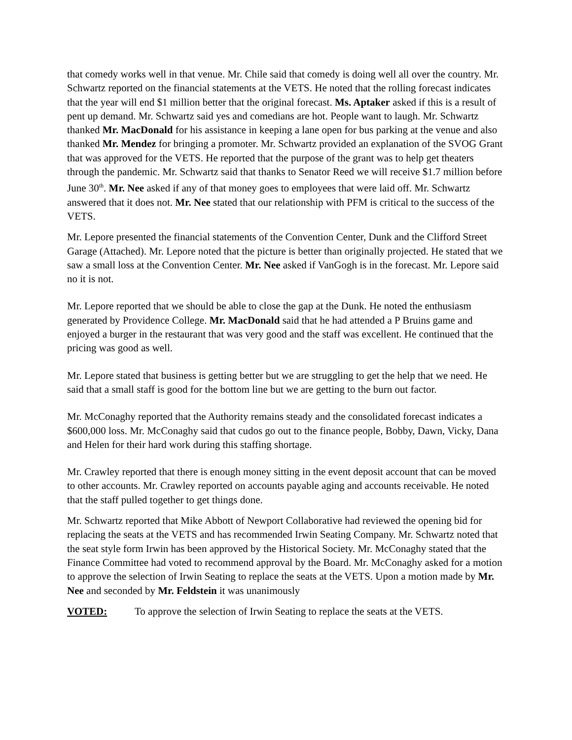that comedy works well in that venue. Mr. Chile said that comedy is doing well all over the country. Mr. Schwartz reported on the financial statements at the VETS. He noted that the rolling forecast indicates that the year will end $1 million better that the original forecast. Ms. Aptaker asked if this is a result of pent up demand. Mr. Schwartz said yes and comedians are hot. People want to laugh. Mr. Schwartz thanked Mr. MacDonald for his assistance in keeping a lane open for bus parking at the venue and also thanked Mr. Mendez for bringing a promoter. Mr. Schwartz provided an explanation of the SVOG Grant that was approved for the VETS. He reported that the purpose of the grant was to help get theaters through the pandemic. Mr. Schwartz said that thanks to Senator Reed we will receive $1.7 million before June 30<sup>th</sup>. Mr. Nee asked if any of that money goes to employees that were laid off. Mr. Schwartz answered that it does not. Mr. Nee stated that our relationship with PFM is critical to the success of the VETS.
Mr. Lepore presented the financial statements of the Convention Center, Dunk and the Clifford Street Garage (Attached). Mr. Lepore noted that the picture is better than originally projected. He stated that we saw a small loss at the Convention Center. Mr. Nee asked if VanGogh is in the forecast. Mr. Lepore said no it is not.
Mr. Lepore reported that we should be able to close the gap at the Dunk. He noted the enthusiasm generated by Providence College. Mr. MacDonald said that he had attended a P Bruins game and enjoyed a burger in the restaurant that was very good and the staff was excellent. He continued that the pricing was good as well.
Mr. Lepore stated that business is getting better but we are struggling to get the help that we need. He said that a small staff is good for the bottom line but we are getting to the burn out factor.
Mr. McConaghy reported that the Authority remains steady and the consolidated forecast indicates a $600,000 loss. Mr. McConaghy said that cudos go out to the finance people, Bobby, Dawn, Vicky, Dana and Helen for their hard work during this staffing shortage.
Mr. Crawley reported that there is enough money sitting in the event deposit account that can be moved to other accounts. Mr. Crawley reported on accounts payable aging and accounts receivable. He noted that the staff pulled together to get things done.
Mr. Schwartz reported that Mike Abbott of Newport Collaborative had reviewed the opening bid for replacing the seats at the VETS and has recommended Irwin Seating Company. Mr. Schwartz noted that the seat style form Irwin has been approved by the Historical Society. Mr. McConaghy stated that the Finance Committee had voted to recommend approval by the Board. Mr. McConaghy asked for a motion to approve the selection of Irwin Seating to replace the seats at the VETS. Upon a motion made by Mr. Nee and seconded by Mr. Feldstein it was unanimously
VOTED: To approve the selection of Irwin Seating to replace the seats at the VETS.